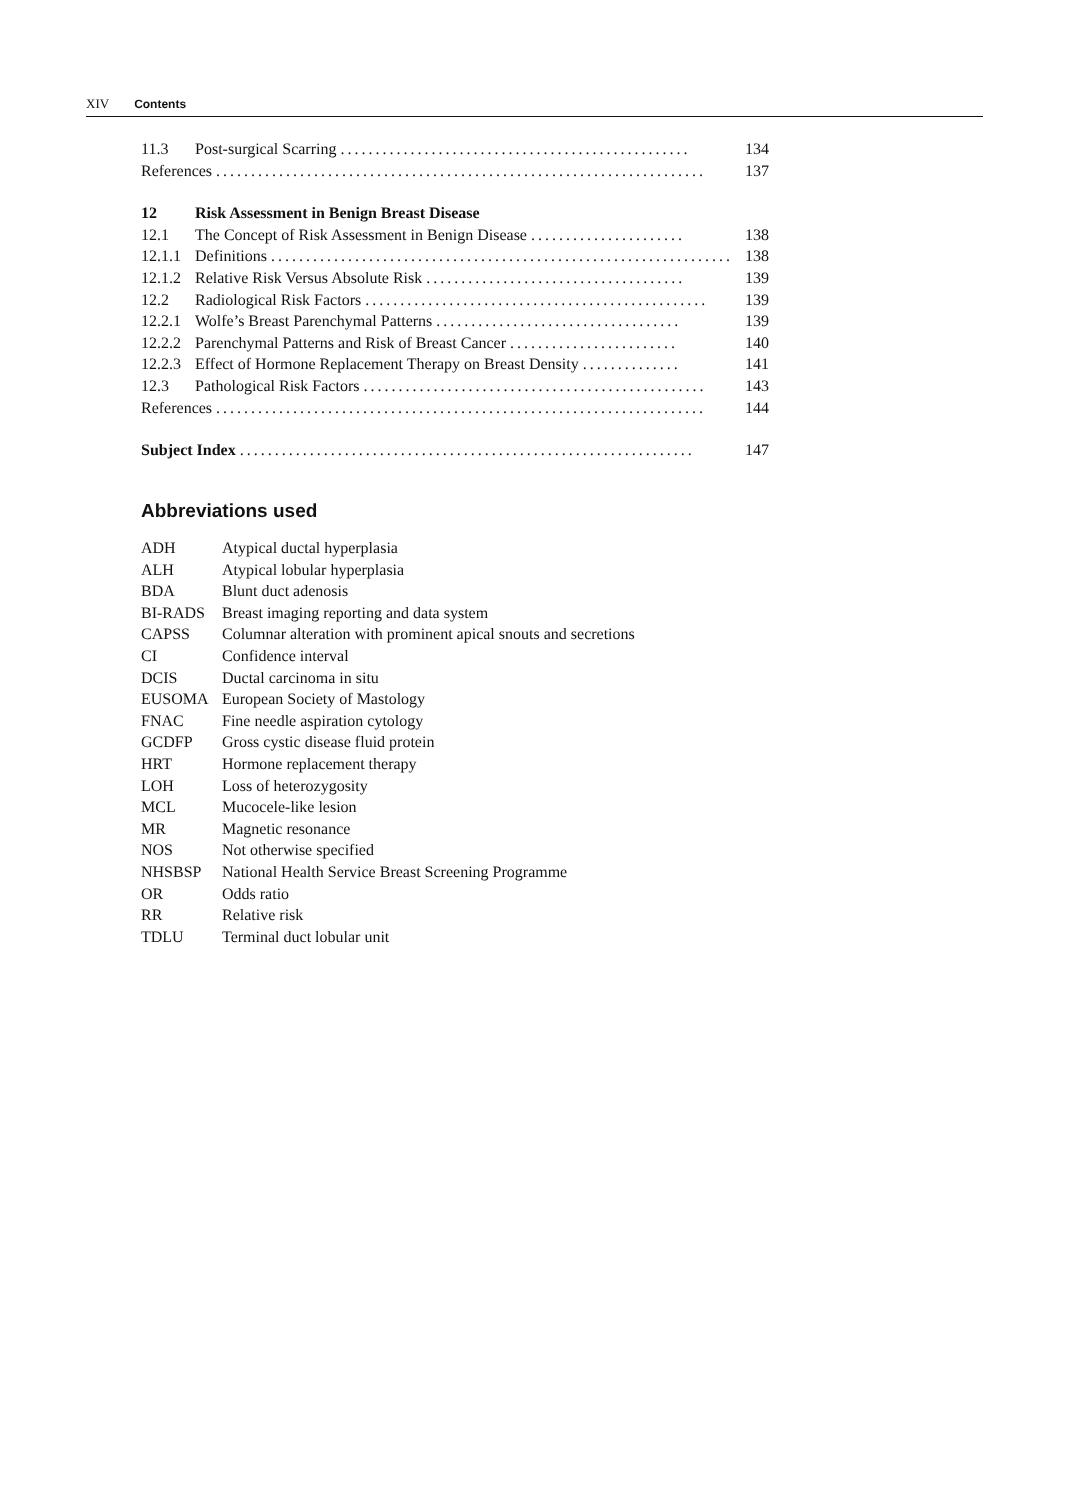XIV Contents
11.3 Post-surgical Scarring.................................................. 134
References...................................................................... 137
12 Risk Assessment in Benign Breast Disease
12.1 The Concept of Risk Assessment in Benign Disease...................... 138
12.1.1 Definitions.................................................................. 138
12.1.2 Relative Risk Versus Absolute Risk..................................... 139
12.2 Radiological Risk Factors................................................. 139
12.2.1 Wolfe’s Breast Parenchymal Patterns................................... 139
12.2.2 Parenchymal Patterns and Risk of Breast Cancer........................ 140
12.2.3 Effect of Hormone Replacement Therapy on Breast Density.............. 141
12.3 Pathological Risk Factors................................................. 143
References...................................................................... 144
Subject Index................................................................. 147
Abbreviations used
ADH Atypical ductal hyperplasia
ALH Atypical lobular hyperplasia
BDA Blunt duct adenosis
BI-RADS Breast imaging reporting and data system
CAPSS Columnar alteration with prominent apical snouts and secretions
CI Confidence interval
DCIS Ductal carcinoma in situ
EUSOMA European Society of Mastology
FNAC Fine needle aspiration cytology
GCDFP Gross cystic disease fluid protein
HRT Hormone replacement therapy
LOH Loss of heterozygosity
MCL Mucocele-like lesion
MR Magnetic resonance
NOS Not otherwise specified
NHSBSP National Health Service Breast Screening Programme
OR Odds ratio
RR Relative risk
TDLU Terminal duct lobular unit